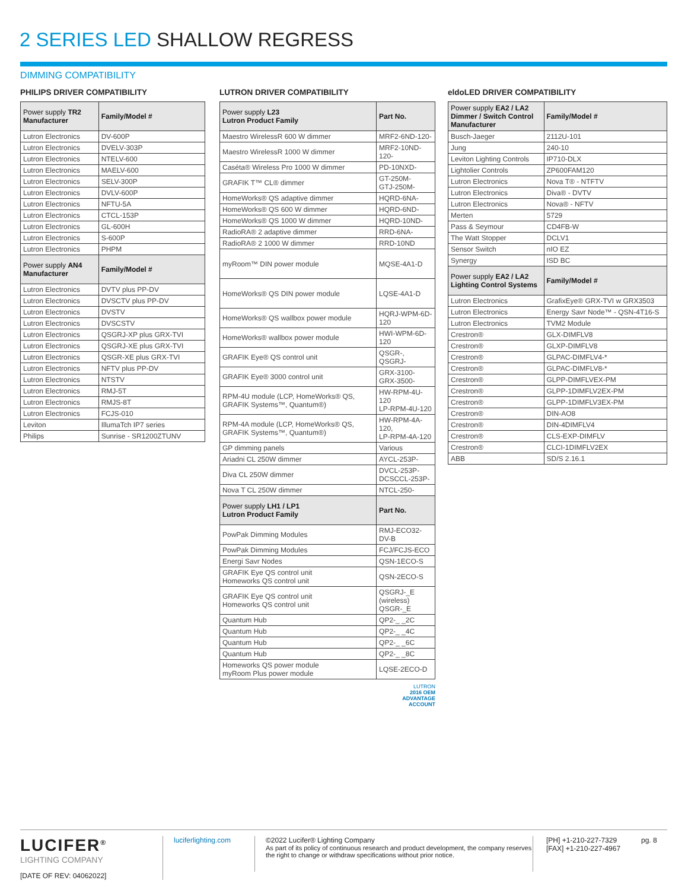2 SERIES LED SHALLOW REGRESS
DIMMING COMPATIBILITY
PHILIPS DRIVER COMPATIBILITY
| Power supply TR2 Manufacturer | Family/Model # |
| --- | --- |
| Lutron Electronics | DV-600P |
| Lutron Electronics | DVELV-303P |
| Lutron Electronics | NTELV-600 |
| Lutron Electronics | MAELV-600 |
| Lutron Electronics | SELV-300P |
| Lutron Electronics | DVLV-600P |
| Lutron Electronics | NFTU-5A |
| Lutron Electronics | CTCL-153P |
| Lutron Electronics | GL-600H |
| Lutron Electronics | S-600P |
| Lutron Electronics | PHPM |
| Power supply AN4 Manufacturer | Family/Model # |
| Lutron Electronics | DVTV plus PP-DV |
| Lutron Electronics | DVSCTV plus PP-DV |
| Lutron Electronics | DVSTV |
| Lutron Electronics | DVSCSTV |
| Lutron Electronics | QSGRJ-XP plus GRX-TVI |
| Lutron Electronics | QSGRJ-XE plus GRX-TVI |
| Lutron Electronics | QSGR-XE plus GRX-TVI |
| Lutron Electronics | NFTV plus PP-DV |
| Lutron Electronics | NTSTV |
| Lutron Electronics | RMJ-5T |
| Lutron Electronics | RMJS-8T |
| Lutron Electronics | FCJS-010 |
| Leviton | IllumaTch IP7 series |
| Philips | Sunrise - SR1200ZTUNV |
LUTRON DRIVER COMPATIBILITY
| Power supply L23 Lutron Product Family | Part No. |
| --- | --- |
| Maestro WirelessR 600 W dimmer | MRF2-6ND-120- |
| Maestro WirelessR 1000 W dimmer | MRF2-10ND-120- |
| Caséta® Wireless Pro 1000 W dimmer | PD-10NXD- |
| GRAFIK T™ CL® dimmer | GT-250M- GTJ-250M- |
| HomeWorks® QS adaptive dimmer | HQRD-6NA- |
| HomeWorks® QS 600 W dimmer | HQRD-6ND- |
| HomeWorks® QS 1000 W dimmer | HQRD-10ND- |
| RadioRA® 2 adaptive dimmer | RRD-6NA- |
| RadioRA® 2 1000 W dimmer | RRD-10ND |
| myRoom™ DIN power module | MQSE-4A1-D |
| HomeWorks® QS DIN power module | LQSE-4A1-D |
| HomeWorks® QS wallbox power module | HQRJ-WPM-6D-120 |
| HomeWorks® wallbox power module | HWI-WPM-6D-120 |
| GRAFIK Eye® QS control unit | QSGR-, QSGRJ- |
| GRAFIK Eye® 3000 control unit | GRX-3100- GRX-3500- |
| RPM-4U module (LCP, HomeWorks® QS, GRAFIK Systems™, Quantum®) | HW-RPM-4U-120 LP-RPM-4U-120 |
| RPM-4A module (LCP, HomeWorks® QS, GRAFIK Systems™, Quantum®) | HW-RPM-4A-120, LP-RPM-4A-120 |
| GP dimming panels | Various |
| Ariadni CL 250W dimmer | AYCL-253P- |
| Diva CL 250W dimmer | DVCL-253P- DCSCCL-253P- |
| Nova T CL 250W dimmer | NTCL-250- |
| Power supply LH1 / LP1 Lutron Product Family | Part No. |
| PowPak Dimming Modules | RMJ-ECO32-DV-B |
| PowPak Dimming Modules | FCJ/FCJS-ECO |
| Energi Savr Nodes | QSN-1ECO-S |
| GRAFIK Eye QS control unit Homeworks QS control unit | QSN-2ECO-S |
| GRAFIK Eye QS control unit Homeworks QS control unit | QSGRJ-_E (wireless) QSGR-_E |
| Quantum Hub | QP2-_ _2C |
| Quantum Hub | QP2-_ _4C |
| Quantum Hub | QP2-_ _6C |
| Quantum Hub | QP2-_ _8C |
| Homeworks QS power module myRoom Plus power module | LQSE-2ECO-D |
LUTRON
2016 OEM
ADVANTAGE
ACCOUNT
eldoLED DRIVER COMPATIBILITY
| Power supply EA2 / LA2 Dimmer / Switch Control Manufacturer | Family/Model # |
| --- | --- |
| Busch-Jaeger | 2112U-101 |
| Jung | 240-10 |
| Leviton Lighting Controls | IP710-DLX |
| Lightolier Controls | ZP600FAM120 |
| Lutron Electronics | Nova T® - NTFTV |
| Lutron Electronics | Diva® - DVTV |
| Lutron Electronics | Nova® - NFTV |
| Merten | 5729 |
| Pass & Seymour | CD4FB-W |
| The Watt Stopper | DCLV1 |
| Sensor Switch | nIO EZ |
| Synergy | ISD BC |
| Power supply EA2 / LA2 Lighting Control Systems | Family/Model # |
| Lutron Electronics | GrafixEye® GRX-TVI w GRX3503 |
| Lutron Electronics | Energy Savr Node™ - QSN-4T16-S |
| Lutron Electronics | TVM2 Module |
| Crestron® | GLX-DIMFLV8 |
| Crestron® | GLXP-DIMFLV8 |
| Crestron® | GLPAC-DIMFLV4-* |
| Crestron® | GLPAC-DIMFLV8-* |
| Crestron® | GLPP-DIMFLVEX-PM |
| Crestron® | GLPP-1DIMFLV2EX-PM |
| Crestron® | GLPP-1DIMFLV3EX-PM |
| Crestron® | DIN-AO8 |
| Crestron® | DIN-4DIMFLV4 |
| Crestron® | CLS-EXP-DIMFLV |
| Crestron® | CLCI-1DIMFLV2EX |
| ABB | SD/S 2.16.1 |
LUCIFER<sup>®</sup>
LIGHTING COMPANY
[DATE OF REV: 04062022]
luciferlighting.com
©2022 Lucifer® Lighting Company
As part of its policy of continuous research and product development, the company reserves the right to change or withdraw specifications without prior notice.
[PH] +1-210-227-7329
[FAX] +1-210-227-4967
pg. 8